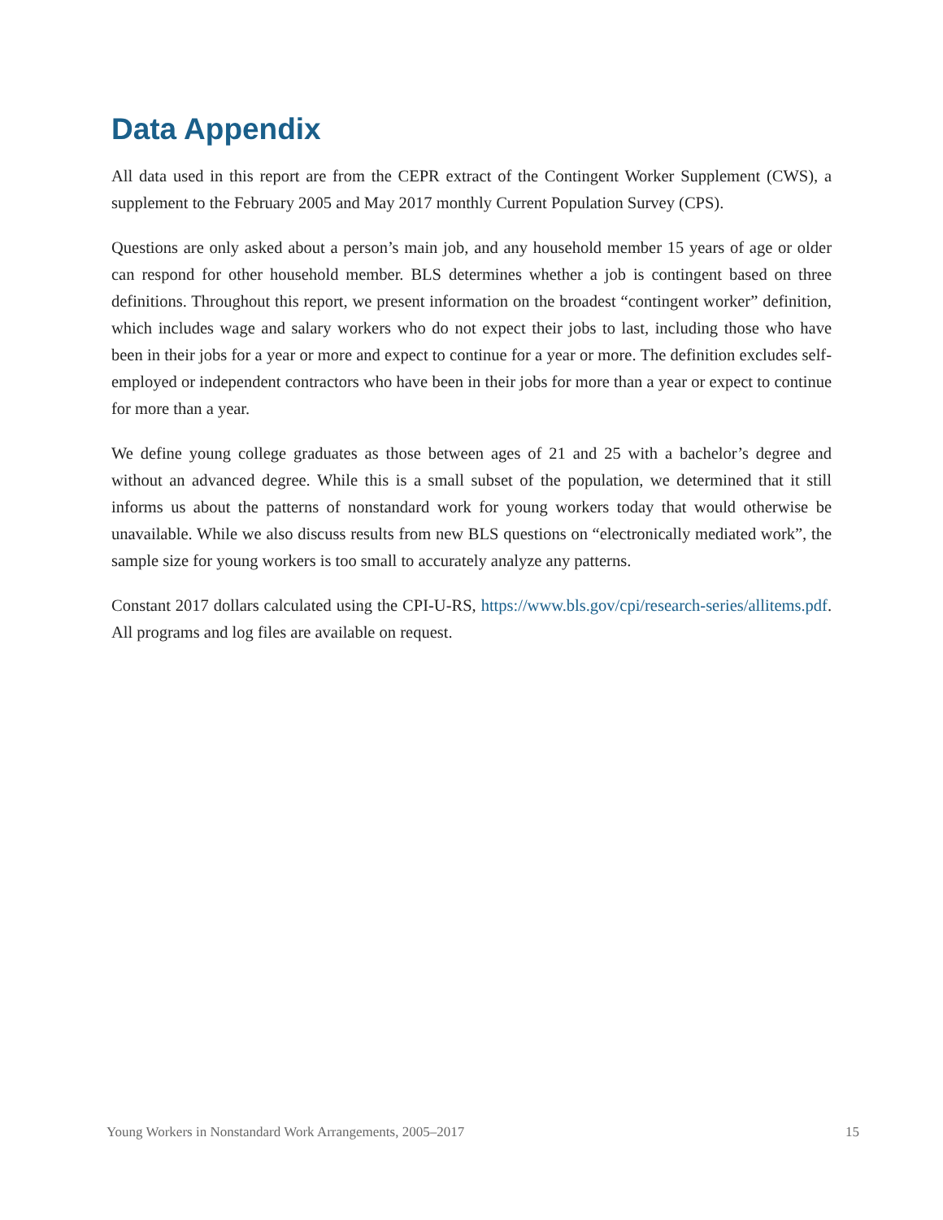Data Appendix
All data used in this report are from the CEPR extract of the Contingent Worker Supplement (CWS), a supplement to the February 2005 and May 2017 monthly Current Population Survey (CPS).
Questions are only asked about a person’s main job, and any household member 15 years of age or older can respond for other household member. BLS determines whether a job is contingent based on three definitions. Throughout this report, we present information on the broadest “contingent worker” definition, which includes wage and salary workers who do not expect their jobs to last, including those who have been in their jobs for a year or more and expect to continue for a year or more. The definition excludes self-employed or independent contractors who have been in their jobs for more than a year or expect to continue for more than a year.
We define young college graduates as those between ages of 21 and 25 with a bachelor’s degree and without an advanced degree. While this is a small subset of the population, we determined that it still informs us about the patterns of nonstandard work for young workers today that would otherwise be unavailable. While we also discuss results from new BLS questions on “electronically mediated work”, the sample size for young workers is too small to accurately analyze any patterns.
Constant 2017 dollars calculated using the CPI-U-RS, https://www.bls.gov/cpi/research-series/allitems.pdf. All programs and log files are available on request.
Young Workers in Nonstandard Work Arrangements, 2005–2017 15